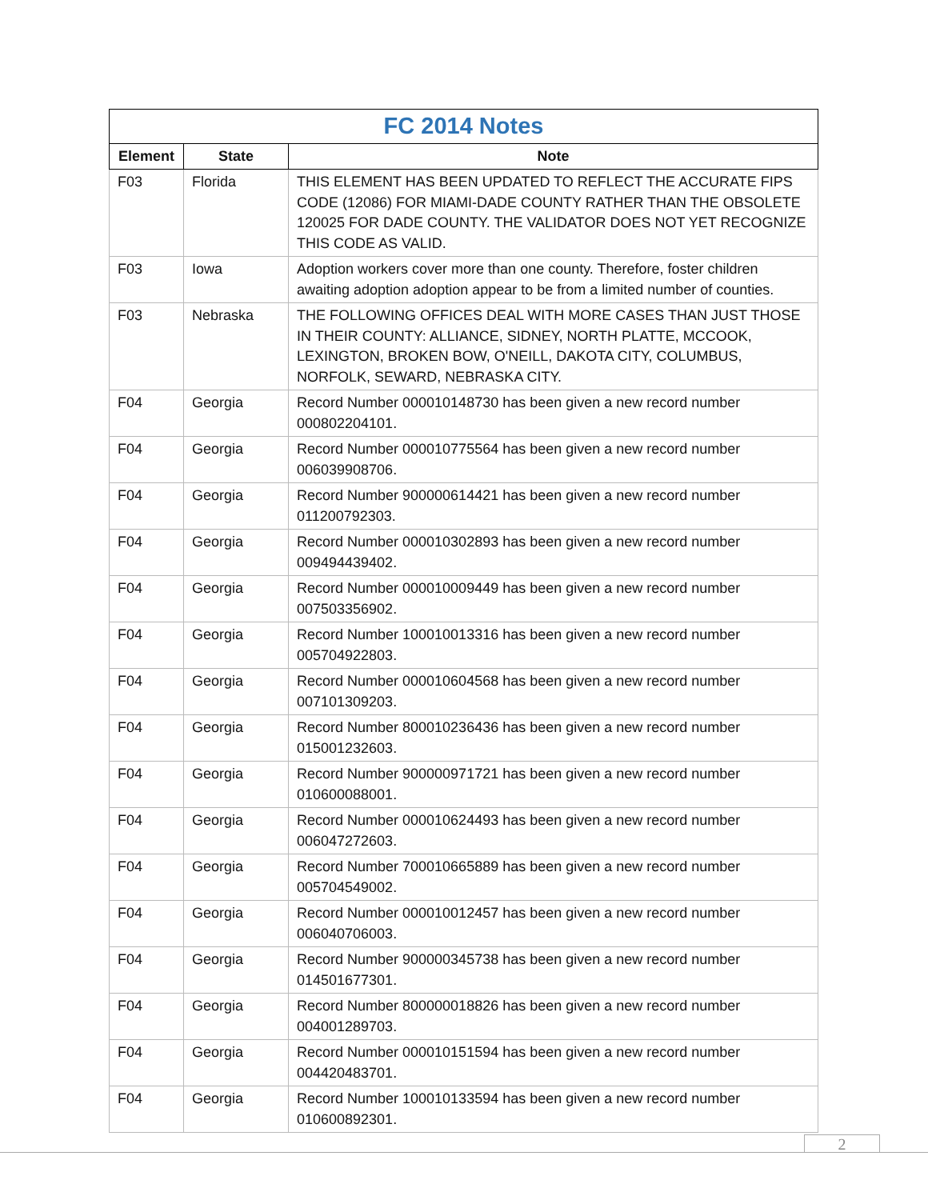| FC 2014 Notes | | |
| Element | State | Note |
| F03 | Florida | THIS ELEMENT HAS BEEN UPDATED TO REFLECT THE ACCURATE FIPS CODE (12086) FOR MIAMI-DADE COUNTY RATHER THAN THE OBSOLETE 120025 FOR DADE COUNTY. THE VALIDATOR DOES NOT YET RECOGNIZE THIS CODE AS VALID. |
| F03 | Iowa | Adoption workers cover more than one county. Therefore, foster children awaiting adoption adoption appear to be from a limited number of counties. |
| F03 | Nebraska | THE FOLLOWING OFFICES DEAL WITH MORE CASES THAN JUST THOSE IN THEIR COUNTY: ALLIANCE, SIDNEY, NORTH PLATTE, MCCOOK, LEXINGTON, BROKEN BOW, O'NEILL, DAKOTA CITY, COLUMBUS, NORFOLK, SEWARD, NEBRASKA CITY. |
| F04 | Georgia | Record Number 000010148730 has been given a new record number 000802204101. |
| F04 | Georgia | Record Number 000010775564 has been given a new record number 006039908706. |
| F04 | Georgia | Record Number 900000614421 has been given a new record number 011200792303. |
| F04 | Georgia | Record Number 000010302893 has been given a new record number 009494439402. |
| F04 | Georgia | Record Number 000010009449 has been given a new record number 007503356902. |
| F04 | Georgia | Record Number 100010013316 has been given a new record number 005704922803. |
| F04 | Georgia | Record Number 000010604568 has been given a new record number 007101309203. |
| F04 | Georgia | Record Number 800010236436 has been given a new record number 015001232603. |
| F04 | Georgia | Record Number 900000971721 has been given a new record number 010600088001. |
| F04 | Georgia | Record Number 000010624493 has been given a new record number 006047272603. |
| F04 | Georgia | Record Number 700010665889 has been given a new record number 005704549002. |
| F04 | Georgia | Record Number 000010012457 has been given a new record number 006040706003. |
| F04 | Georgia | Record Number 900000345738 has been given a new record number 014501677301. |
| F04 | Georgia | Record Number 800000018826 has been given a new record number 004001289703. |
| F04 | Georgia | Record Number 000010151594 has been given a new record number 004420483701. |
| F04 | Georgia | Record Number 100010133594 has been given a new record number 010600892301. |
2